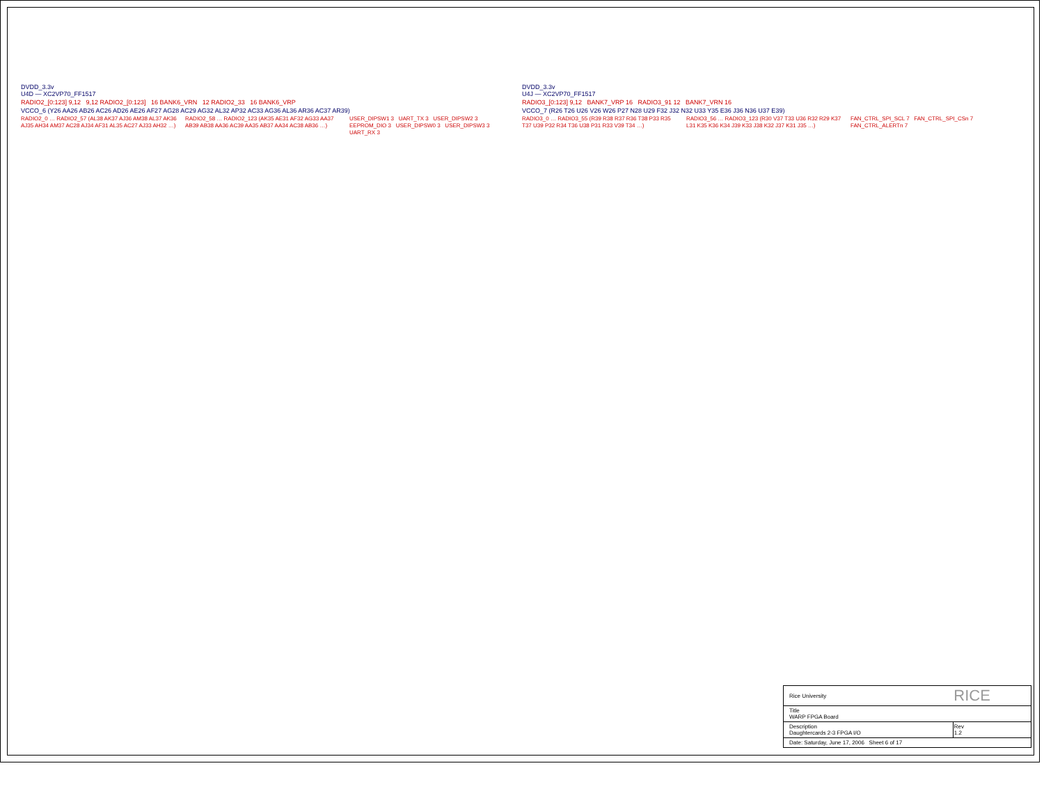DVDD_3.3v
U4D — XC2VP70_FF1517
RADIO2_[0:123] 9,12 9,12 RADIO2_[0:123] 16 BANK6_VRN 12 RADIO2_33 16 BANK6_VRP
VCCO_6 (Y26 AA26 AB26 AC26 AD26 AE26 AF27 AG28 AC29 AG32 AL32 AP32 AC33 AG36 AL36 AR36 AC37 AR39)
RADIO2_0 … RADIO2_57 (AL38 AK37 AJ36 AM38 AL37 AK36 AJ35 AH34 AM37 AC28 AJ34 AF31 AL35 AC27 AJ33 AH32 …)
RADIO2_58 … RADIO2_123 (AK35 AE31 AF32 AG33 AA37 AB39 AB38 AA36 AC39 AA35 AB37 AA34 AC38 AB36 …)
USER_DIPSW1 3 UART_TX 3 USER_DIPSW2 3 EEPROM_DIO 3 USER_DIPSW0 3 USER_DIPSW3 3 UART_RX 3
DVDD_3.3v
U4J — XC2VP70_FF1517
RADIO3_[0:123] 9,12 BANK7_VRP 16 RADIO3_91 12 BANK7_VRN 16
VCCO_7 (R26 T26 U26 V26 W26 P27 N28 U29 F32 J32 N32 U33 Y35 E36 J36 N36 U37 E39)
RADIO3_0 … RADIO3_55 (R39 R38 R37 R36 T38 P33 R35 T37 U39 P32 R34 T36 U38 P31 R33 V39 T34 …)
RADIO3_56 … RADIO3_123 (R30 V37 T33 U36 R32 R29 K37 L31 K35 K36 K34 J39 K33 J38 K32 J37 K31 J35 …)
FAN_CTRL_SPI_SCL 7 FAN_CTRL_SPI_CSn 7 FAN_CTRL_ALERTn 7
| Rice University | RICE |
| Title WARP FPGA Board | |
| Description Daughtercards 2-3 FPGA I/O | Rev 1.2 |
| Date: Saturday, June 17, 2006 Sheet 6 of 17 | |